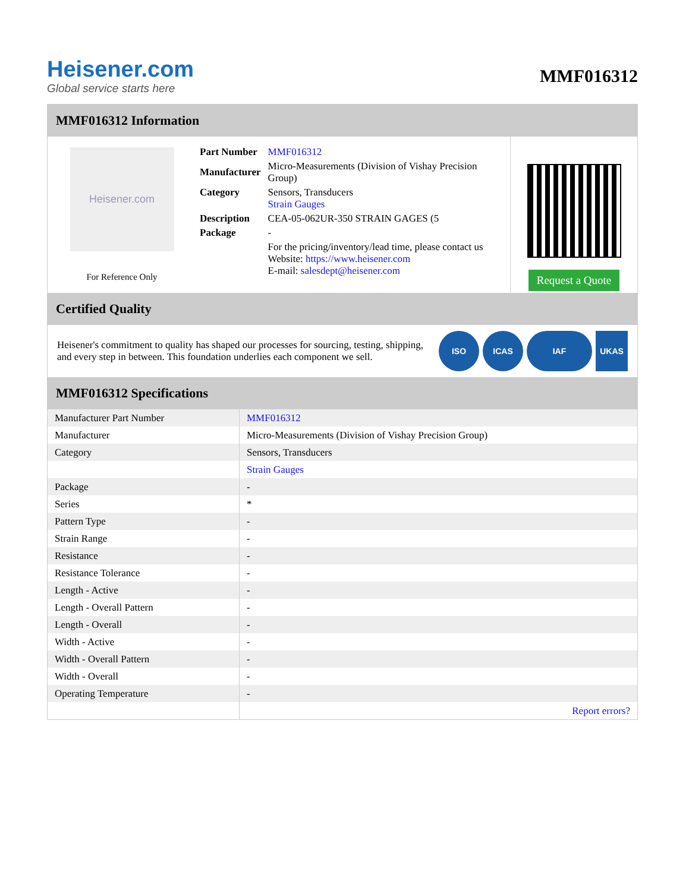Heisener.com
Global service starts here
MMF016312
MMF016312 Information
Heisener.com
For Reference Only
| Part Number | MMF016312 |
| Manufacturer | Micro-Measurements (Division of Vishay Precision Group) |
| Category | Sensors, Transducers Strain Gauges |
| Description | CEA-05-062UR-350 STRAIN GAGES (5 |
| Package | - |
| | For the pricing/inventory/lead time, please contact us Website: https://www.heisener.com E-mail: salesdept@heisener.com |
Request a Quote
Certified Quality
Heisener's commitment to quality has shaped our processes for sourcing, testing, shipping, and every step in between. This foundation underlies each component we sell.
ISO ICAS IAF UKAS
MMF016312 Specifications
| Manufacturer Part Number | MMF016312 |
| Manufacturer | Micro-Measurements (Division of Vishay Precision Group) |
| Category | Sensors, Transducers |
| | Strain Gauges |
| Package | - |
| Series | * |
| Pattern Type | - |
| Strain Range | - |
| Resistance | - |
| Resistance Tolerance | - |
| Length - Active | - |
| Length - Overall Pattern | - |
| Length - Overall | - |
| Width - Active | - |
| Width - Overall Pattern | - |
| Width - Overall | - |
| Operating Temperature | - |
| | Report errors? |